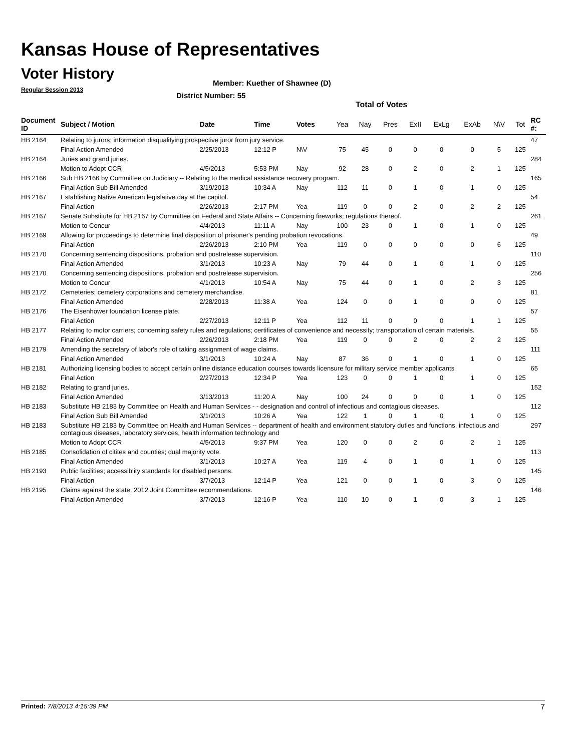Kansas House of Representatives
Voter History
Regular Session 2013
Member: Kuether of Shawnee (D)
District Number: 55
Total of Votes
| Document ID | Subject / Motion | Date | Time | Votes | Yea | Nay | Pres | ExII | ExLg | ExAb | N\V | Tot | RC #: |
| --- | --- | --- | --- | --- | --- | --- | --- | --- | --- | --- | --- | --- | --- |
| HB 2164 | Relating to jurors; information disqualifying prospective juror from jury service. | | | | | | | | | | | | 47 |
| | Final Action Amended | 2/25/2013 | 12:12 P | N\V | 75 | 45 | 0 | 0 | 0 | 0 | 5 | 125 | |
| HB 2164 | Juries and grand juries. | | | | | | | | | | | | 284 |
| | Motion to Adopt CCR | 4/5/2013 | 5:53 PM | Nay | 92 | 28 | 0 | 2 | 0 | 2 | 1 | 125 | |
| HB 2166 | Sub HB 2166 by Committee on Judiciary -- Relating to the medical assistance recovery program. | | | | | | | | | | | | 165 |
| | Final Action Sub Bill Amended | 3/19/2013 | 10:34 A | Nay | 112 | 11 | 0 | 1 | 0 | 1 | 0 | 125 | |
| HB 2167 | Establishing Native American legislative day at the capitol. | | | | | | | | | | | | 54 |
| | Final Action | 2/26/2013 | 2:17 PM | Yea | 119 | 0 | 0 | 2 | 0 | 2 | 2 | 125 | |
| HB 2167 | Senate Substitute for HB 2167 by Committee on Federal and State Affairs -- Concerning fireworks; regulations thereof. | | | | | | | | | | | | 261 |
| | Motion to Concur | 4/4/2013 | 11:11 A | Nay | 100 | 23 | 0 | 1 | 0 | 1 | 0 | 125 | |
| HB 2169 | Allowing for proceedings to determine final disposition of prisoner's pending probation revocations. | | | | | | | | | | | | 49 |
| | Final Action | 2/26/2013 | 2:10 PM | Yea | 119 | 0 | 0 | 0 | 0 | 0 | 6 | 125 | |
| HB 2170 | Concerning sentencing dispositions, probation and postrelease supervision. | | | | | | | | | | | | 110 |
| | Final Action Amended | 3/1/2013 | 10:23 A | Nay | 79 | 44 | 0 | 1 | 0 | 1 | 0 | 125 | |
| HB 2170 | Concerning sentencing dispositions, probation and postrelease supervision. | | | | | | | | | | | | 256 |
| | Motion to Concur | 4/1/2013 | 10:54 A | Nay | 75 | 44 | 0 | 1 | 0 | 2 | 3 | 125 | |
| HB 2172 | Cemeteries; cemetery corporations and cemetery merchandise. | | | | | | | | | | | | 81 |
| | Final Action Amended | 2/28/2013 | 11:38 A | Yea | 124 | 0 | 0 | 1 | 0 | 0 | 0 | 125 | |
| HB 2176 | The Eisenhower foundation license plate. | | | | | | | | | | | | 57 |
| | Final Action | 2/27/2013 | 12:11 P | Yea | 112 | 11 | 0 | 0 | 0 | 1 | 1 | 125 | |
| HB 2177 | Relating to motor carriers; concerning safety rules and regulations; certificates of convenience and necessity; transportation of certain materials. | | | | | | | | | | | | 55 |
| | Final Action Amended | 2/26/2013 | 2:18 PM | Yea | 119 | 0 | 0 | 2 | 0 | 2 | 2 | 125 | |
| HB 2179 | Amending the secretary of labor's role of taking assignment of wage claims. | | | | | | | | | | | | 111 |
| | Final Action Amended | 3/1/2013 | 10:24 A | Nay | 87 | 36 | 0 | 1 | 0 | 1 | 0 | 125 | |
| HB 2181 | Authorizing licensing bodies to accept certain online distance education courses towards licensure for military service member applicants | | | | | | | | | | | | 65 |
| | Final Action | 2/27/2013 | 12:34 P | Yea | 123 | 0 | 0 | 1 | 0 | 1 | 0 | 125 | |
| HB 2182 | Relating to grand juries. | | | | | | | | | | | | 152 |
| | Final Action Amended | 3/13/2013 | 11:20 A | Nay | 100 | 24 | 0 | 0 | 0 | 1 | 0 | 125 | |
| HB 2183 | Substitute HB 2183 by Committee on Health and Human Services - - designation and control of infectious and contagious diseases. | | | | | | | | | | | | 112 |
| | Final Action Sub Bill Amended | 3/1/2013 | 10:26 A | Yea | 122 | 1 | 0 | 1 | 0 | 1 | 0 | 125 | |
| HB 2183 | Substitute HB 2183 by Committee on Health and Human Services -- department of health and environment statutory duties and functions, infectious and contagious diseases, laboratory services, health information technology and | | | | | | | | | | | | 297 |
| | Motion to Adopt CCR | 4/5/2013 | 9:37 PM | Yea | 120 | 0 | 0 | 2 | 0 | 2 | 1 | 125 | |
| HB 2185 | Consolidation of citites and counties; dual majority vote. | | | | | | | | | | | | 113 |
| | Final Action Amended | 3/1/2013 | 10:27 A | Yea | 119 | 4 | 0 | 1 | 0 | 1 | 0 | 125 | |
| HB 2193 | Public facilities; accessiblity standards for disabled persons. | | | | | | | | | | | | 145 |
| | Final Action | 3/7/2013 | 12:14 P | Yea | 121 | 0 | 0 | 1 | 0 | 3 | 0 | 125 | |
| HB 2195 | Claims against the state; 2012 Joint Committee recommendations. | | | | | | | | | | | | 146 |
| | Final Action Amended | 3/7/2013 | 12:16 P | Yea | 110 | 10 | 0 | 1 | 0 | 3 | 1 | 125 | |
Printed: 7/8/2013 4:15:39 PM 7